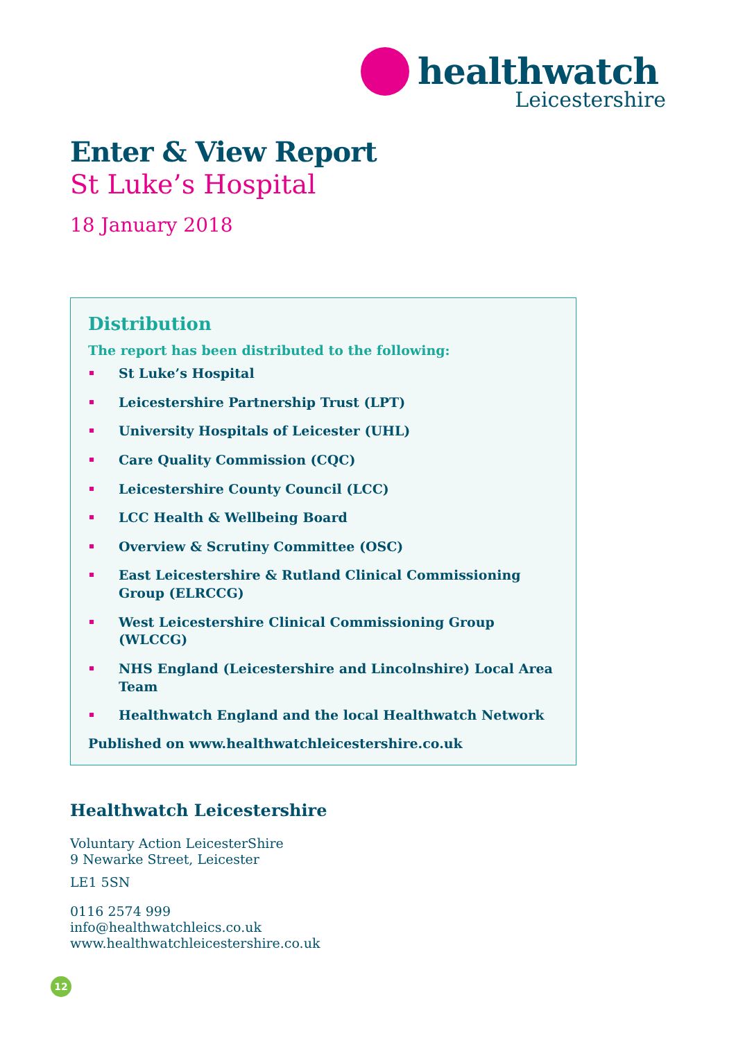healthwatch
Leicestershire
Enter & View Report
St Luke’s Hospital
18 January 2018
Distribution
The report has been distributed to the following:
St Luke’s Hospital
Leicestershire Partnership Trust (LPT)
University Hospitals of Leicester (UHL)
Care Quality Commission (CQC)
Leicestershire County Council (LCC)
LCC Health & Wellbeing Board
Overview & Scrutiny Committee (OSC)
East Leicestershire & Rutland Clinical Commissioning Group (ELRCCG)
West Leicestershire Clinical Commissioning Group (WLCCG)
NHS England (Leicestershire and Lincolnshire) Local Area Team
Healthwatch England and the local Healthwatch Network
Published on www.healthwatchleicestershire.co.uk
Healthwatch Leicestershire
Voluntary Action LeicesterShire
9 Newarke Street, Leicester
LE1 5SN
0116 2574 999
info@healthwatchleics.co.uk
www.healthwatchleicestershire.co.uk
12